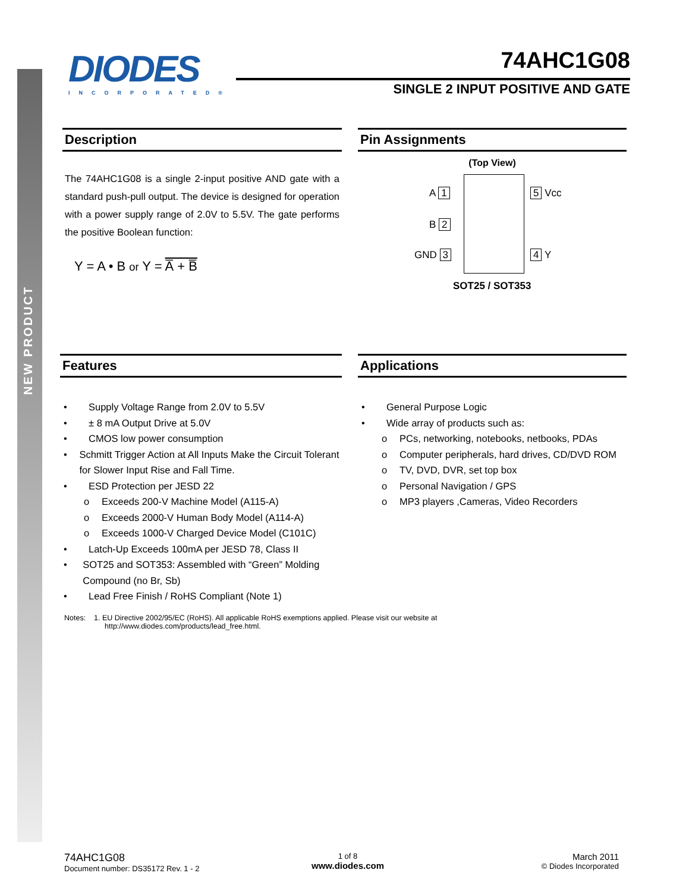NEW PRODUCT
DIODES
INCORPORATED®
74AHC1G08
SINGLE 2 INPUT POSITIVE AND GATE
Description
The 74AHC1G08 is a single 2-input positive AND gate with a standard push-pull output. The device is designed for operation with a power supply range of 2.0V to 5.5V. The gate performs the positive Boolean function:
Y = A • B or Y = A̅ + B̅
Pin Assignments
(Top View)
A 1
B 2
GND 3
5 Vcc
4 Y
SOT25 / SOT353
Features
• Supply Voltage Range from 2.0V to 5.5V
• ± 8 mA Output Drive at 5.0V
• CMOS low power consumption
• Schmitt Trigger Action at All Inputs Make the Circuit Tolerant for Slower Input Rise and Fall Time.
• ESD Protection per JESD 22
o Exceeds 200-V Machine Model (A115-A)
o Exceeds 2000-V Human Body Model (A114-A)
o Exceeds 1000-V Charged Device Model (C101C)
• Latch-Up Exceeds 100mA per JESD 78, Class II
• SOT25 and SOT353: Assembled with “Green” Molding Compound (no Br, Sb)
• Lead Free Finish / RoHS Compliant (Note 1)
Applications
• General Purpose Logic
• Wide array of products such as:
o PCs, networking, notebooks, netbooks, PDAs
o Computer peripherals, hard drives, CD/DVD ROM
o TV, DVD, DVR, set top box
o Personal Navigation / GPS
o MP3 players ,Cameras, Video Recorders
Notes: 1. EU Directive 2002/95/EC (RoHS). All applicable RoHS exemptions applied. Please visit our website at
http://www.diodes.com/products/lead_free.html.
74AHC1G08
Document number: DS35172 Rev. 1 - 2
1 of 8
www.diodes.com
March 2011
© Diodes Incorporated